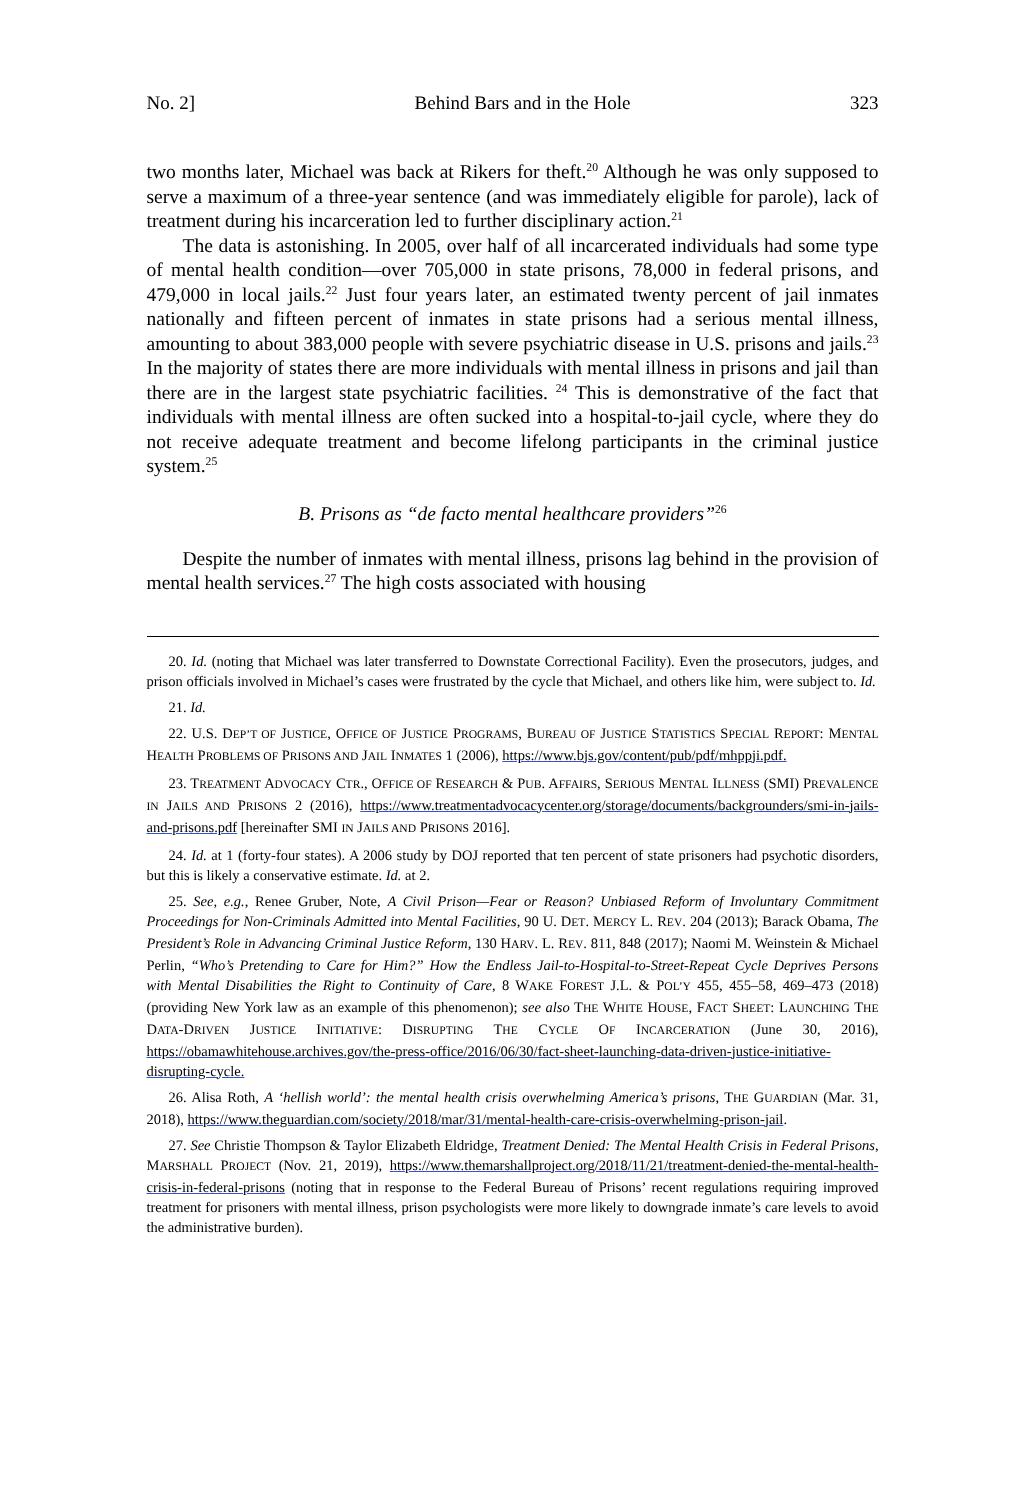No. 2] Behind Bars and in the Hole 323
two months later, Michael was back at Rikers for theft.<sup>20</sup> Although he was only supposed to serve a maximum of a three-year sentence (and was immediately eligible for parole), lack of treatment during his incarceration led to further disciplinary action.<sup>21</sup>
The data is astonishing. In 2005, over half of all incarcerated individuals had some type of mental health condition—over 705,000 in state prisons, 78,000 in federal prisons, and 479,000 in local jails.<sup>22</sup> Just four years later, an estimated twenty percent of jail inmates nationally and fifteen percent of inmates in state prisons had a serious mental illness, amounting to about 383,000 people with severe psychiatric disease in U.S. prisons and jails.<sup>23</sup> In the majority of states there are more individuals with mental illness in prisons and jail than there are in the largest state psychiatric facilities. <sup>24</sup> This is demonstrative of the fact that individuals with mental illness are often sucked into a hospital-to-jail cycle, where they do not receive adequate treatment and become lifelong participants in the criminal justice system.<sup>25</sup>
B. Prisons as “de facto mental healthcare providers”<sup>26</sup>
Despite the number of inmates with mental illness, prisons lag behind in the provision of mental health services.<sup>27</sup> The high costs associated with housing
20. Id. (noting that Michael was later transferred to Downstate Correctional Facility). Even the prosecutors, judges, and prison officials involved in Michael’s cases were frustrated by the cycle that Michael, and others like him, were subject to. Id.
21. Id.
22. U.S. DEP’T OF JUSTICE, OFFICE OF JUSTICE PROGRAMS, BUREAU OF JUSTICE STATISTICS SPECIAL REPORT: MENTAL HEALTH PROBLEMS OF PRISONS AND JAIL INMATES 1 (2006), https://www.bjs.gov/content/pub/pdf/mhppji.pdf.
23. TREATMENT ADVOCACY CTR., OFFICE OF RESEARCH & PUB. AFFAIRS, SERIOUS MENTAL ILLNESS (SMI) PREVALENCE IN JAILS AND PRISONS 2 (2016), https://www.treatmentadvocacycenter.org/storage/documents/backgrounders/smi-in-jails-and-prisons.pdf [hereinafter SMI IN JAILS AND PRISONS 2016].
24. Id. at 1 (forty-four states). A 2006 study by DOJ reported that ten percent of state prisoners had psychotic disorders, but this is likely a conservative estimate. Id. at 2.
25. See, e.g., Renee Gruber, Note, A Civil Prison—Fear or Reason? Unbiased Reform of Involuntary Commitment Proceedings for Non-Criminals Admitted into Mental Facilities, 90 U. DET. MERCY L. REV. 204 (2013); Barack Obama, The President’s Role in Advancing Criminal Justice Reform, 130 HARV. L. REV. 811, 848 (2017); Naomi M. Weinstein & Michael Perlin, “Who’s Pretending to Care for Him?” How the Endless Jail-to-Hospital-to-Street-Repeat Cycle Deprives Persons with Mental Disabilities the Right to Continuity of Care, 8 WAKE FOREST J.L. & POL’Y 455, 455–58, 469–473 (2018) (providing New York law as an example of this phenomenon); see also THE WHITE HOUSE, FACT SHEET: LAUNCHING THE DATA-DRIVEN JUSTICE INITIATIVE: DISRUPTING THE CYCLE OF INCARCERATION (June 30, 2016), https://obamawhitehouse.archives.gov/the-press-office/2016/06/30/fact-sheet-launching-data-driven-justice-initiative-disrupting-cycle.
26. Alisa Roth, A ‘hellish world’: the mental health crisis overwhelming America’s prisons, THE GUARDIAN (Mar. 31, 2018), https://www.theguardian.com/society/2018/mar/31/mental-health-care-crisis-overwhelming-prison-jail.
27. See Christie Thompson & Taylor Elizabeth Eldridge, Treatment Denied: The Mental Health Crisis in Federal Prisons, MARSHALL PROJECT (Nov. 21, 2019), https://www.themarshallproject.org/2018/11/21/treatment-denied-the-mental-health-crisis-in-federal-prisons (noting that in response to the Federal Bureau of Prisons’ recent regulations requiring improved treatment for prisoners with mental illness, prison psychologists were more likely to downgrade inmate’s care levels to avoid the administrative burden).